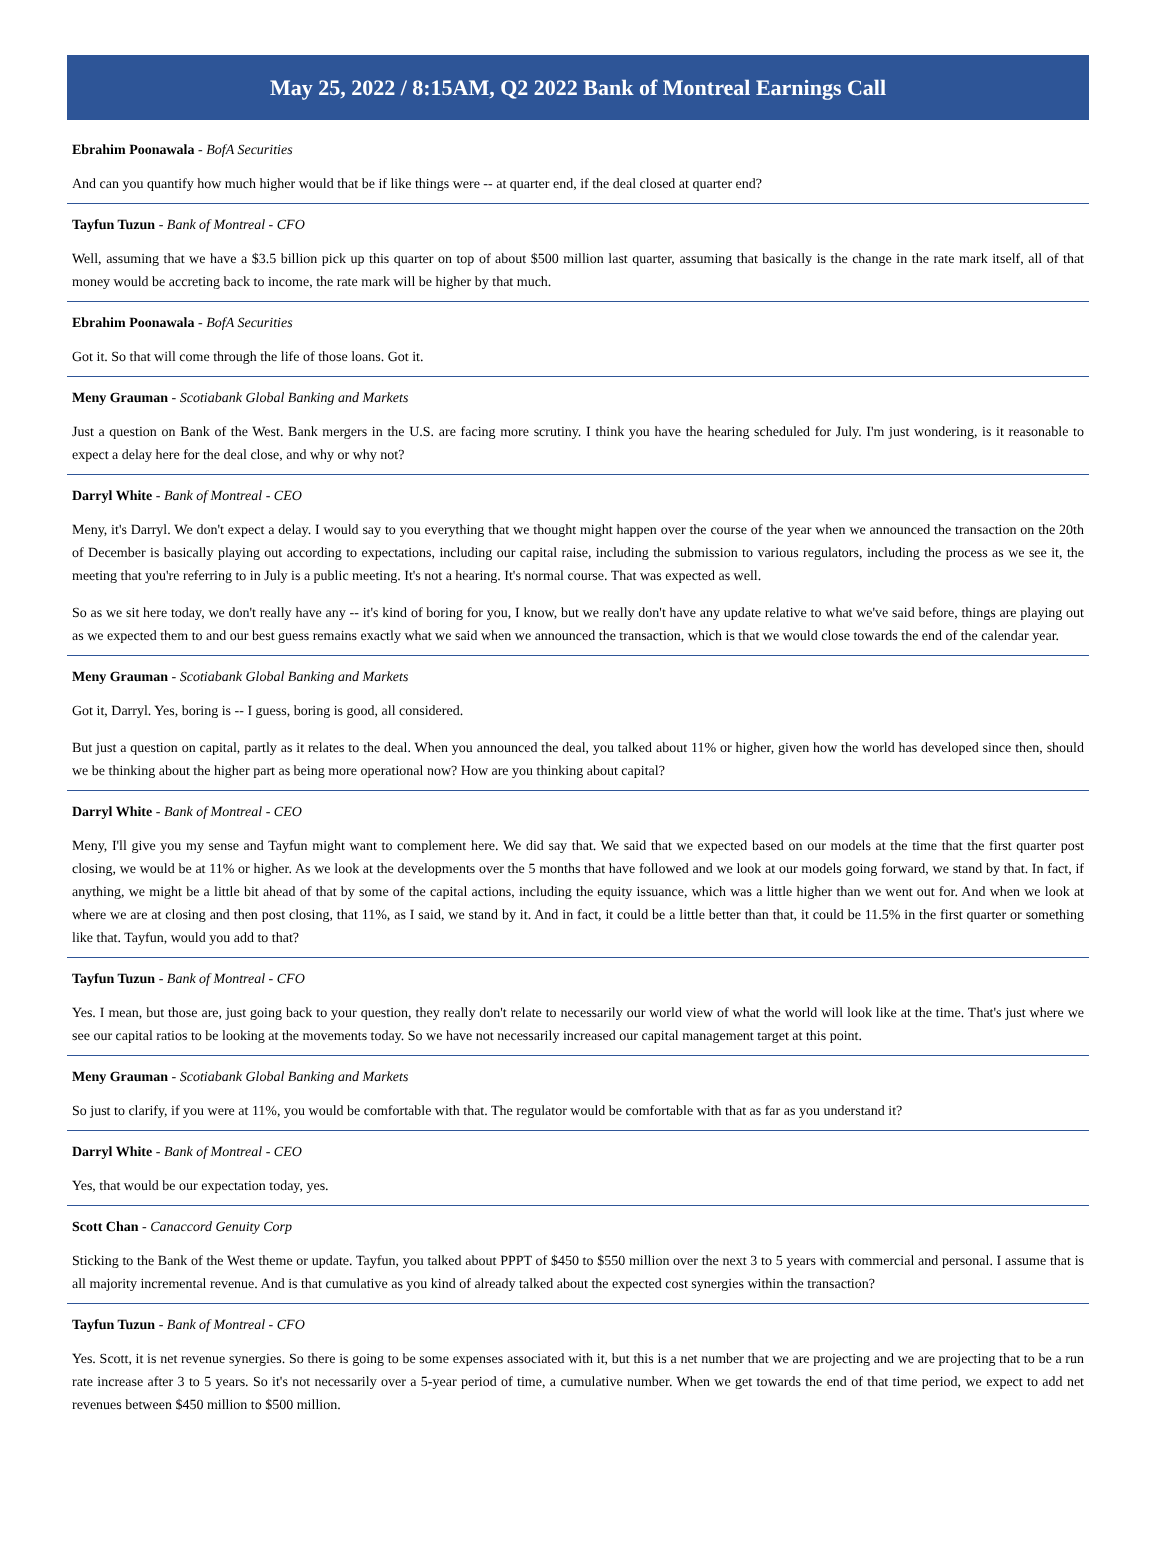May 25, 2022 / 8:15AM, Q2 2022 Bank of Montreal Earnings Call
Ebrahim Poonawala - BofA Securities
And can you quantify how much higher would that be if like things were -- at quarter end, if the deal closed at quarter end?
Tayfun Tuzun - Bank of Montreal - CFO
Well, assuming that we have a $3.5 billion pick up this quarter on top of about $500 million last quarter, assuming that basically is the change in the rate mark itself, all of that money would be accreting back to income, the rate mark will be higher by that much.
Ebrahim Poonawala - BofA Securities
Got it. So that will come through the life of those loans. Got it.
Meny Grauman - Scotiabank Global Banking and Markets
Just a question on Bank of the West. Bank mergers in the U.S. are facing more scrutiny. I think you have the hearing scheduled for July. I'm just wondering, is it reasonable to expect a delay here for the deal close, and why or why not?
Darryl White - Bank of Montreal - CEO
Meny, it's Darryl. We don't expect a delay. I would say to you everything that we thought might happen over the course of the year when we announced the transaction on the 20th of December is basically playing out according to expectations, including our capital raise, including the submission to various regulators, including the process as we see it, the meeting that you're referring to in July is a public meeting. It's not a hearing. It's normal course. That was expected as well.
So as we sit here today, we don't really have any -- it's kind of boring for you, I know, but we really don't have any update relative to what we've said before, things are playing out as we expected them to and our best guess remains exactly what we said when we announced the transaction, which is that we would close towards the end of the calendar year.
Meny Grauman - Scotiabank Global Banking and Markets
Got it, Darryl. Yes, boring is -- I guess, boring is good, all considered.
But just a question on capital, partly as it relates to the deal. When you announced the deal, you talked about 11% or higher, given how the world has developed since then, should we be thinking about the higher part as being more operational now? How are you thinking about capital?
Darryl White - Bank of Montreal - CEO
Meny, I'll give you my sense and Tayfun might want to complement here. We did say that. We said that we expected based on our models at the time that the first quarter post closing, we would be at 11% or higher. As we look at the developments over the 5 months that have followed and we look at our models going forward, we stand by that. In fact, if anything, we might be a little bit ahead of that by some of the capital actions, including the equity issuance, which was a little higher than we went out for. And when we look at where we are at closing and then post closing, that 11%, as I said, we stand by it. And in fact, it could be a little better than that, it could be 11.5% in the first quarter or something like that. Tayfun, would you add to that?
Tayfun Tuzun - Bank of Montreal - CFO
Yes. I mean, but those are, just going back to your question, they really don't relate to necessarily our world view of what the world will look like at the time. That's just where we see our capital ratios to be looking at the movements today. So we have not necessarily increased our capital management target at this point.
Meny Grauman - Scotiabank Global Banking and Markets
So just to clarify, if you were at 11%, you would be comfortable with that. The regulator would be comfortable with that as far as you understand it?
Darryl White - Bank of Montreal - CEO
Yes, that would be our expectation today, yes.
Scott Chan - Canaccord Genuity Corp
Sticking to the Bank of the West theme or update. Tayfun, you talked about PPPT of $450 to $550 million over the next 3 to 5 years with commercial and personal. I assume that is all majority incremental revenue. And is that cumulative as you kind of already talked about the expected cost synergies within the transaction?
Tayfun Tuzun - Bank of Montreal - CFO
Yes. Scott, it is net revenue synergies. So there is going to be some expenses associated with it, but this is a net number that we are projecting and we are projecting that to be a run rate increase after 3 to 5 years. So it's not necessarily over a 5-year period of time, a cumulative number. When we get towards the end of that time period, we expect to add net revenues between $450 million to $500 million.